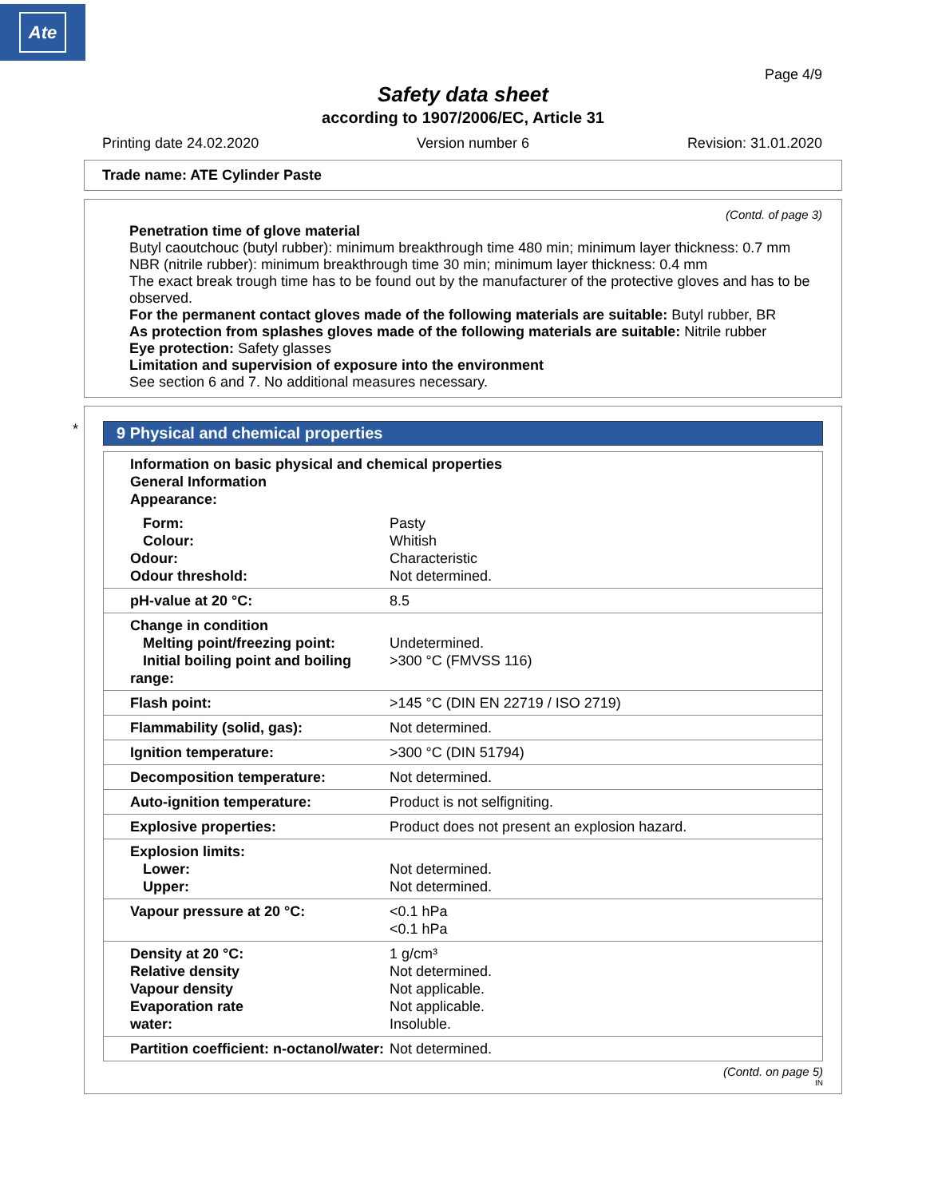Ate
Page 4/9
Safety data sheet
according to 1907/2006/EC, Article 31
Printing date 24.02.2020 Version number 6 Revision: 31.01.2020
Trade name: ATE Cylinder Paste
(Contd. of page 3)
Penetration time of glove material
Butyl caoutchouc (butyl rubber): minimum breakthrough time 480 min; minimum layer thickness: 0.7 mm
NBR (nitrile rubber): minimum breakthrough time 30 min; minimum layer thickness: 0.4 mm
The exact break trough time has to be found out by the manufacturer of the protective gloves and has to be observed.
For the permanent contact gloves made of the following materials are suitable: Butyl rubber, BR
As protection from splashes gloves made of the following materials are suitable: Nitrile rubber
Eye protection: Safety glasses
Limitation and supervision of exposure into the environment
See section 6 and 7. No additional measures necessary.
*
9 Physical and chemical properties
| Information on basic physical and chemical properties General Information Appearance: | |
| Form: Colour: Odour: Odour threshold: | Pasty Whitish Characteristic Not determined. |
| pH-value at 20 °C: | 8.5 |
| Change in condition Melting point/freezing point: Initial boiling point and boiling range: | Undetermined. >300 °C (FMVSS 116) |
| Flash point: | >145 °C (DIN EN 22719 / ISO 2719) |
| Flammability (solid, gas): | Not determined. |
| Ignition temperature: | >300 °C (DIN 51794) |
| Decomposition temperature: | Not determined. |
| Auto-ignition temperature: | Product is not selfigniting. |
| Explosive properties: | Product does not present an explosion hazard. |
| Explosion limits: Lower: Upper: | Not determined. Not determined. |
| Vapour pressure at 20 °C: | <0.1 hPa <0.1 hPa |
| Density at 20 °C: Relative density Vapour density Evaporation rate water: | 1 g/cm³ Not determined. Not applicable. Not applicable. Insoluble. |
| Partition coefficient: n-octanol/water: | Not determined. |
(Contd. on page 5)
IN